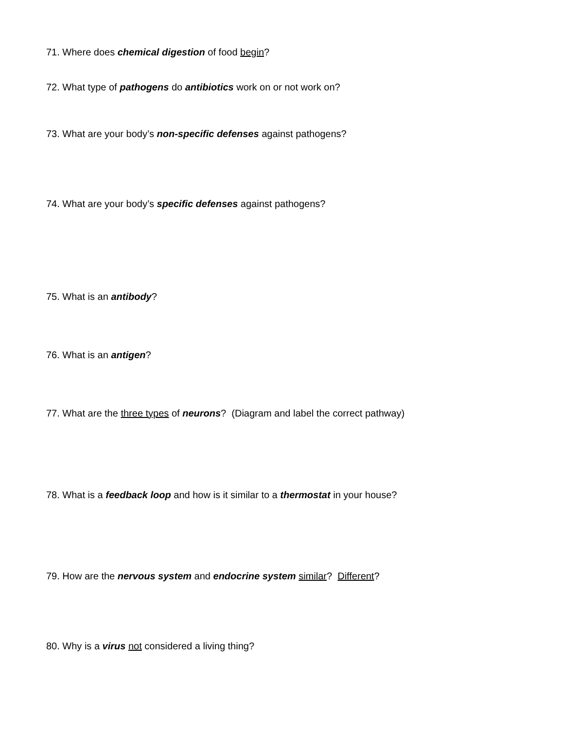71. Where does chemical digestion of food begin?
72. What type of pathogens do antibiotics work on or not work on?
73. What are your body’s non-specific defenses against pathogens?
74. What are your body’s specific defenses against pathogens?
75. What is an antibody?
76. What is an antigen?
77. What are the three types of neurons? (Diagram and label the correct pathway)
78. What is a feedback loop and how is it similar to a thermostat in your house?
79. How are the nervous system and endocrine system similar? Different?
80. Why is a virus not considered a living thing?